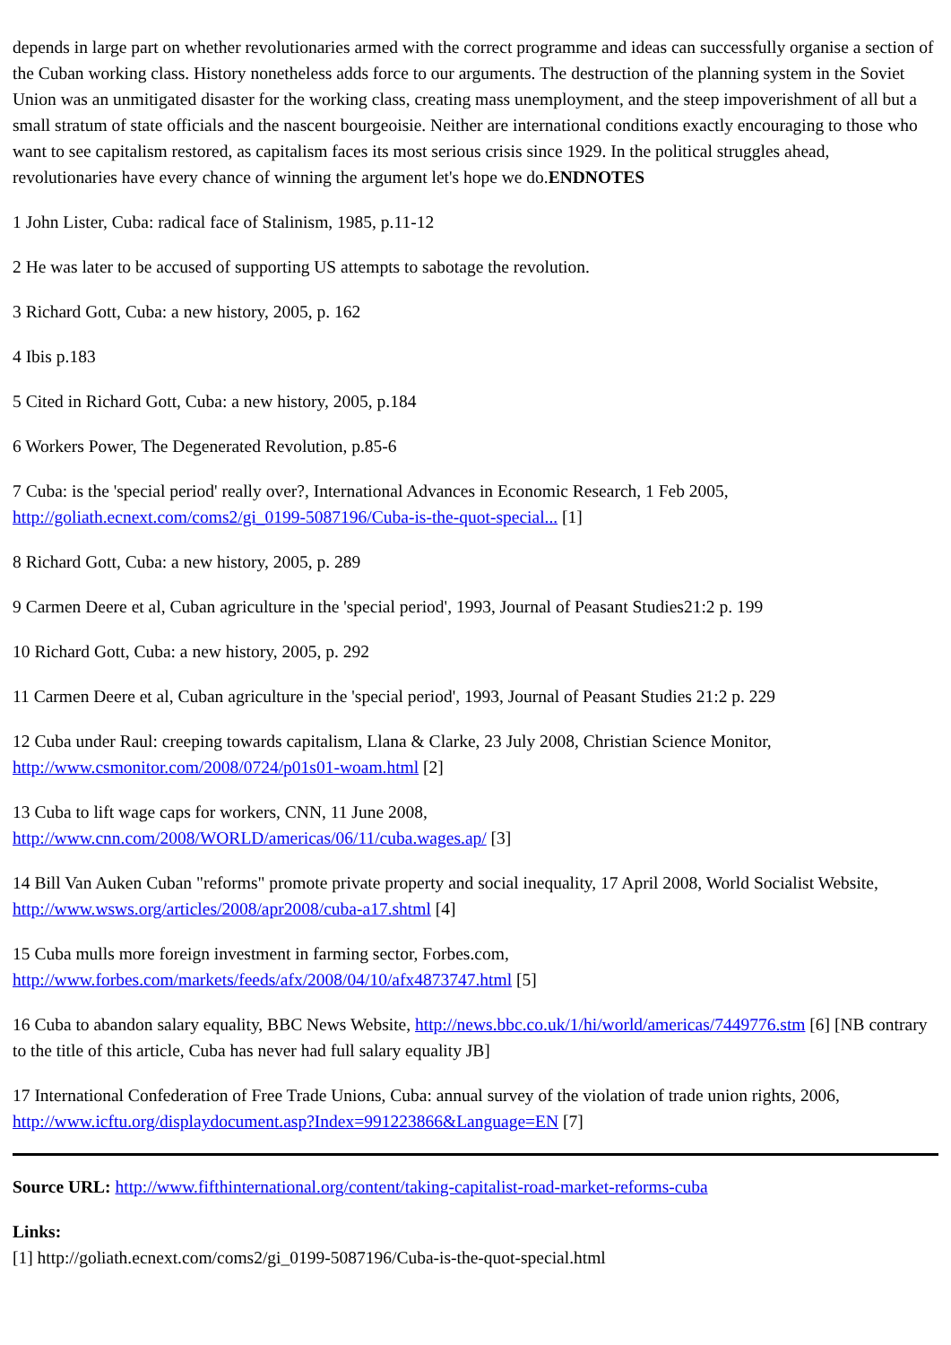depends in large part on whether revolutionaries armed with the correct programme and ideas can successfully organise a section of the Cuban working class. History nonetheless adds force to our arguments. The destruction of the planning system in the Soviet Union was an unmitigated disaster for the working class, creating mass unemployment, and the steep impoverishment of all but a small stratum of state officials and the nascent bourgeoisie. Neither are international conditions exactly encouraging to those who want to see capitalism restored, as capitalism faces its most serious crisis since 1929. In the political struggles ahead, revolutionaries have every chance of winning the argument let's hope we do.ENDNOTES
1 John Lister, Cuba: radical face of Stalinism, 1985, p.11-12
2 He was later to be accused of supporting US attempts to sabotage the revolution.
3 Richard Gott, Cuba: a new history, 2005, p. 162
4 Ibis p.183
5 Cited in Richard Gott, Cuba: a new history, 2005, p.184
6 Workers Power, The Degenerated Revolution, p.85-6
7 Cuba: is the 'special period' really over?, International Advances in Economic Research, 1 Feb 2005, http://goliath.ecnext.com/coms2/gi_0199-5087196/Cuba-is-the-quot-special... [1]
8 Richard Gott, Cuba: a new history, 2005, p. 289
9 Carmen Deere et al, Cuban agriculture in the 'special period', 1993, Journal of Peasant Studies21:2 p. 199
10 Richard Gott, Cuba: a new history, 2005, p. 292
11 Carmen Deere et al, Cuban agriculture in the 'special period', 1993, Journal of Peasant Studies 21:2 p. 229
12 Cuba under Raul: creeping towards capitalism, Llana & Clarke, 23 July 2008, Christian Science Monitor, http://www.csmonitor.com/2008/0724/p01s01-woam.html [2]
13 Cuba to lift wage caps for workers, CNN, 11 June 2008,
http://www.cnn.com/2008/WORLD/americas/06/11/cuba.wages.ap/ [3]
14 Bill Van Auken Cuban "reforms" promote private property and social inequality, 17 April 2008, World Socialist Website, http://www.wsws.org/articles/2008/apr2008/cuba-a17.shtml [4]
15 Cuba mulls more foreign investment in farming sector, Forbes.com,
http://www.forbes.com/markets/feeds/afx/2008/04/10/afx4873747.html [5]
16 Cuba to abandon salary equality, BBC News Website, http://news.bbc.co.uk/1/hi/world/americas/7449776.stm [6] [NB contrary to the title of this article, Cuba has never had full salary equality JB]
17 International Confederation of Free Trade Unions, Cuba: annual survey of the violation of trade union rights, 2006, http://www.icftu.org/displaydocument.asp?Index=991223866&Language=EN [7]
Source URL: http://www.fifthinternational.org/content/taking-capitalist-road-market-reforms-cuba
Links:
[1] http://goliath.ecnext.com/coms2/gi_0199-5087196/Cuba-is-the-quot-special.html